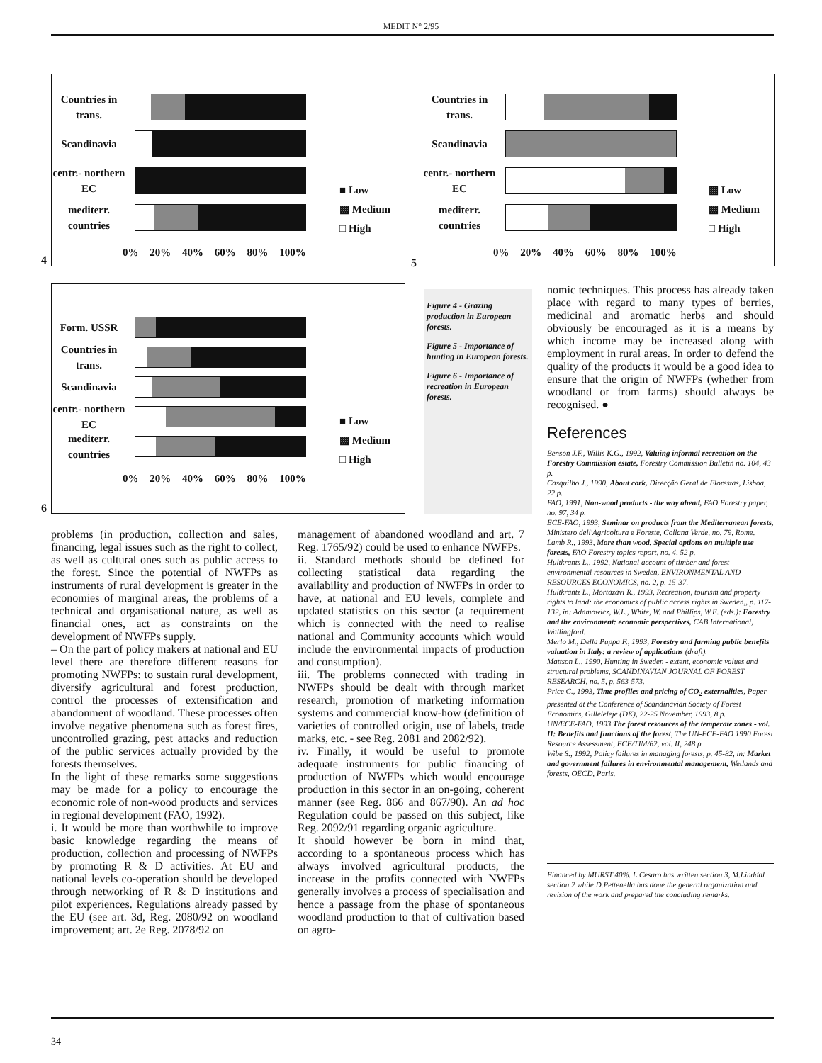MEDIT N° 2/95
Countries in trans.
Scandinavia
centr.- northern EC
mediterr. countries
■ Low
▩ Medium
□ High
0% 20% 40% 60% 80% 100%
4
Countries in trans.
Scandinavia
centr.- northern EC
mediterr. countries
▩ Low
▩ Medium
□ High
0% 20% 40% 60% 80% 100%
5
Form. USSR
Countries in trans.
Scandinavia
centr.- northern EC
mediterr. countries
■ Low
▩ Medium
□ High
0% 20% 40% 60% 80% 100%
6
Figure 4 - Grazing production in European forests.
Figure 5 - Importance of hunting in European forests.
Figure 6 - Importance of recreation in European forests.
nomic techniques. This process has already taken place with regard to many types of berries, medicinal and aromatic herbs and should obviously be encouraged as it is a means by which income may be increased along with employment in rural areas. In order to defend the quality of the products it would be a good idea to ensure that the origin of NWFPs (whether from woodland or from farms) should always be recognised. ●
References
Benson J.F., Willis K.G., 1992, Valuing informal recreation on the Forestry Commission estate, Forestry Commission Bulletin no. 104, 43 p.
Casquilho J., 1990, About cork, Direcção Geral de Florestas, Lisboa, 22 p.
FAO, 1991, Non-wood products - the way ahead, FAO Forestry paper, no. 97, 34 p.
ECE-FAO, 1993, Seminar on products from the Mediterranean forests, Ministero dell'Agricoltura e Foreste, Collana Verde, no. 79, Rome.
Lamb R., 1993, More than wood. Special options on multiple use forests, FAO Forestry topics report, no. 4, 52 p.
Hultkrants L., 1992, National account of timber and forest environmental resources in Sweden, ENVIRONMENTAL AND RESOURCES ECONOMICS, no. 2, p. 15-37.
Hultkrantz L., Mortazavi R., 1993, Recreation, tourism and property rights to land: the economics of public access rights in Sweden,, p. 117-132, in: Adamowicz, W.L., White, W. and Phillips, W.E. (eds.): Forestry and the environment: economic perspectives, CAB International, Wallingford.
Merlo M., Della Puppa F., 1993, Forestry and farming public benefits valuation in Italy: a review of applications (draft).
Mattson L., 1990, Hunting in Sweden - extent, economic values and structural problems, SCANDINAVIAN JOURNAL OF FOREST RESEARCH, no. 5, p. 563-573.
Price C., 1993, Time profiles and pricing of CO<sub>2</sub> externalities, Paper presented at the Conference of Scandinavian Society of Forest Economics, Gilleleleje (DK), 22-25 November, 1993, 8 p.
UN/ECE-FAO, 1993 The forest resources of the temperate zones - vol. II: Benefits and functions of the forest, The UN-ECE-FAO 1990 Forest Resource Assessment, ECE/TIM/62, vol. II, 248 p.
Wibe S., 1992, Policy failures in managing forests, p. 45-82, in: Market and government failures in environmental management, Wetlands and forests, OECD, Paris.
Financed by MURST 40%. L.Cesaro has written section 3, M.Linddal section 2 while D.Pettenella has done the general organization and revision of the work and prepared the concluding remarks.
problems (in production, collection and sales, financing, legal issues such as the right to collect, as well as cultural ones such as public access to the forest. Since the potential of NWFPs as instruments of rural development is greater in the economies of marginal areas, the problems of a technical and organisational nature, as well as financial ones, act as constraints on the development of NWFPs supply.
– On the part of policy makers at national and EU level there are therefore different reasons for promoting NWFPs: to sustain rural development, diversify agricultural and forest production, control the processes of extensification and abandonment of woodland. These processes often involve negative phenomena such as forest fires, uncontrolled grazing, pest attacks and reduction of the public services actually provided by the forests themselves.
In the light of these remarks some suggestions may be made for a policy to encourage the economic role of non-wood products and services in regional development (FAO, 1992).
i. It would be more than worthwhile to improve basic knowledge regarding the means of production, collection and processing of NWFPs by promoting R & D activities. At EU and national levels co-operation should be developed through networking of R & D institutions and pilot experiences. Regulations already passed by the EU (see art. 3d, Reg. 2080/92 on woodland improvement; art. 2e Reg. 2078/92 on
management of abandoned woodland and art. 7 Reg. 1765/92) could be used to enhance NWFPs.
ii. Standard methods should be defined for collecting statistical data regarding the availability and production of NWFPs in order to have, at national and EU levels, complete and updated statistics on this sector (a requirement which is connected with the need to realise national and Community accounts which would include the environmental impacts of production and consumption).
iii. The problems connected with trading in NWFPs should be dealt with through market research, promotion of marketing information systems and commercial know-how (definition of varieties of controlled origin, use of labels, trade marks, etc. - see Reg. 2081 and 2082/92).
iv. Finally, it would be useful to promote adequate instruments for public financing of production of NWFPs which would encourage production in this sector in an on-going, coherent manner (see Reg. 866 and 867/90). An ad hoc Regulation could be passed on this subject, like Reg. 2092/91 regarding organic agriculture.
It should however be born in mind that, according to a spontaneous process which has always involved agricultural products, the increase in the profits connected with NWFPs generally involves a process of specialisation and hence a passage from the phase of spontaneous woodland production to that of cultivation based on agro-
34